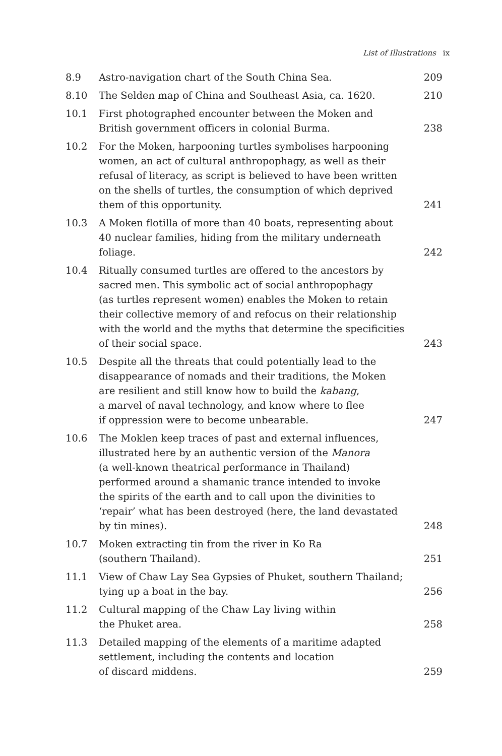List of Illustrations ix
| 8.9 | Astro-navigation chart of the South China Sea. | 209 |
| 8.10 | The Selden map of China and Southeast Asia, ca. 1620. | 210 |
| 10.1 | First photographed encounter between the Moken and British government officers in colonial Burma. | 238 |
| 10.2 | For the Moken, harpooning turtles symbolises harpooning women, an act of cultural anthropophagy, as well as their refusal of literacy, as script is believed to have been written on the shells of turtles, the consumption of which deprived them of this opportunity. | 241 |
| 10.3 | A Moken flotilla of more than 40 boats, representing about 40 nuclear families, hiding from the military underneath foliage. | 242 |
| 10.4 | Ritually consumed turtles are offered to the ancestors by sacred men. This symbolic act of social anthropophagy (as turtles represent women) enables the Moken to retain their collective memory of and refocus on their relationship with the world and the myths that determine the specificities of their social space. | 243 |
| 10.5 | Despite all the threats that could potentially lead to the disappearance of nomads and their traditions, the Moken are resilient and still know how to build the kabang , a marvel of naval technology, and know where to flee if oppression were to become unbearable. | 247 |
| 10.6 | The Moklen keep traces of past and external influences, illustrated here by an authentic version of the Manora (a well-known theatrical performance in Thailand) performed around a shamanic trance intended to invoke the spirits of the earth and to call upon the divinities to ‘repair’ what has been destroyed (here, the land devastated by tin mines). | 248 |
| 10.7 | Moken extracting tin from the river in Ko Ra (southern Thailand). | 251 |
| 11.1 | View of Chaw Lay Sea Gypsies of Phuket, southern Thailand; tying up a boat in the bay. | 256 |
| 11.2 | Cultural mapping of the Chaw Lay living within the Phuket area. | 258 |
| 11.3 | Detailed mapping of the elements of a maritime adapted settlement, including the contents and location of discard middens. | 259 |